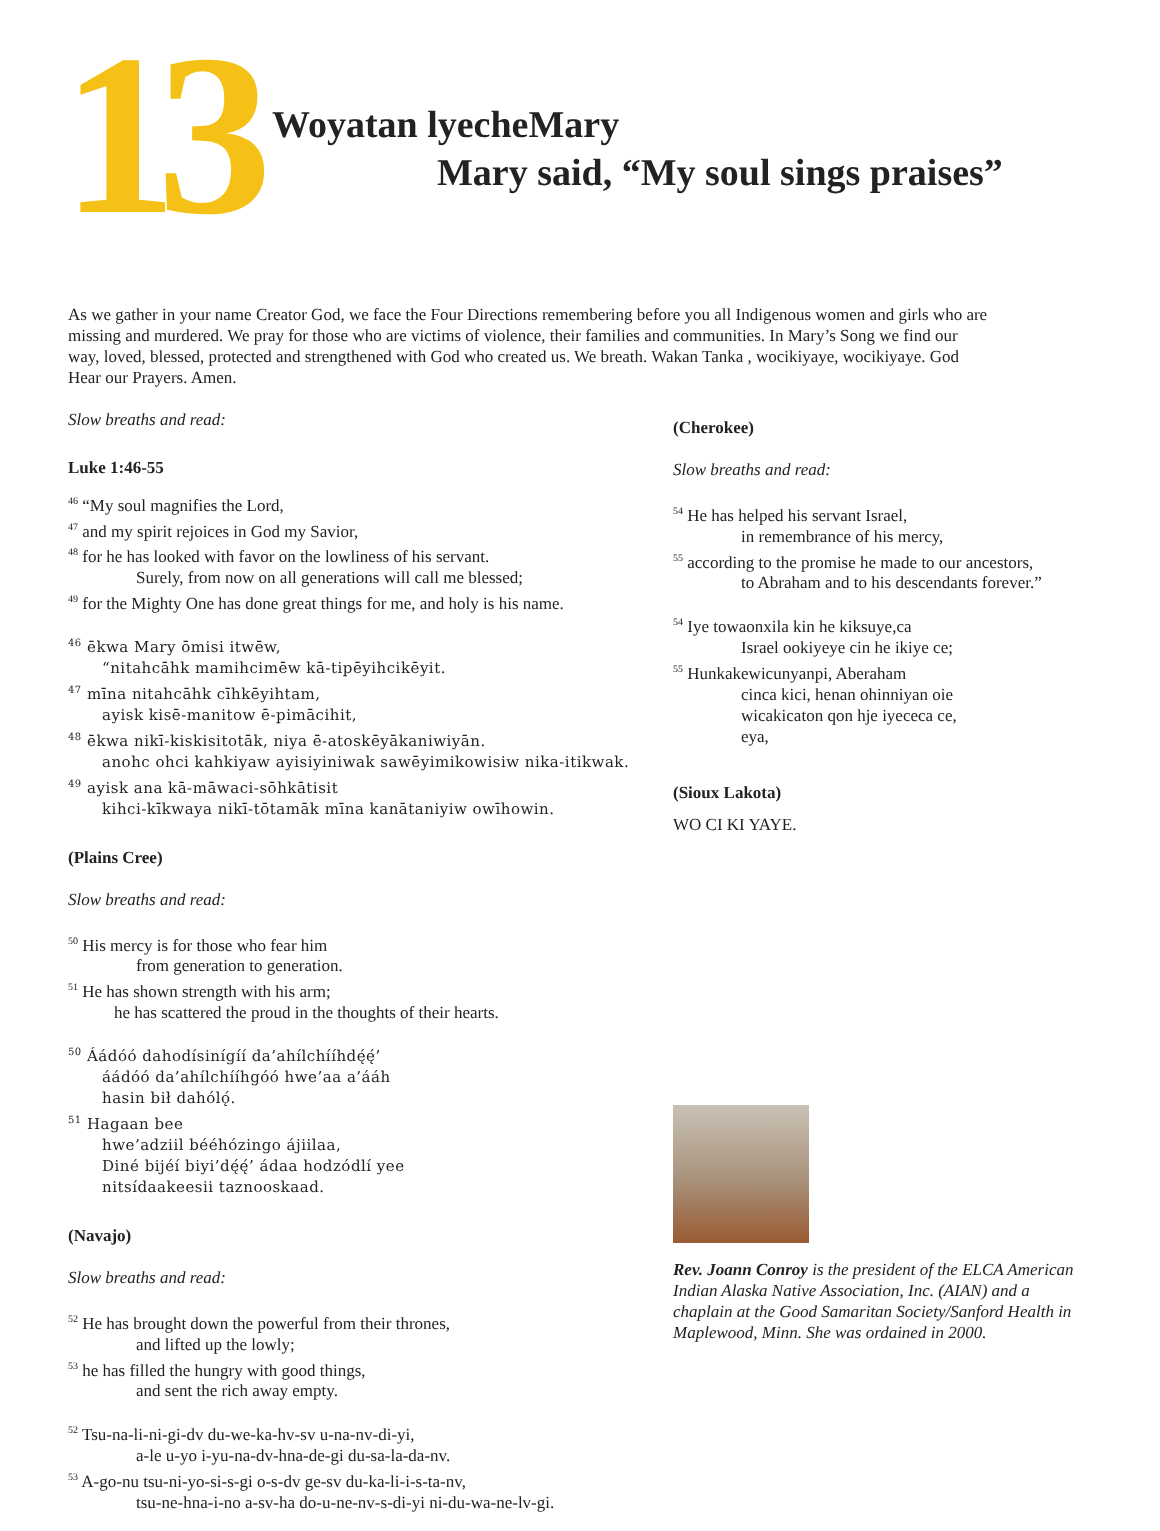13
Woyatan lyecheMary
Mary said, “My soul sings praises”
As we gather in your name Creator God, we face the Four Directions remembering before you all Indigenous women and girls who are missing and murdered. We pray for those who are victims of violence, their families and communities. In Mary’s Song we find our way, loved, blessed, protected and strengthened with God who created us. We breath. Wakan Tanka , wocikiyaye, wocikiyaye. God Hear our Prayers. Amen.
Slow breaths and read:
Luke 1:46-55
<sup>46</sup> “My soul magnifies the Lord,
<sup>47</sup> and my spirit rejoices in God my Savior,
<sup>48</sup> for he has looked with favor on the lowliness of his servant.
Surely, from now on all generations will call me blessed;
<sup>49</sup> for the Mighty One has done great things for me, and holy is his name.
<sup>46</sup> ēkwa Mary ōmisi itwēw,
“nitahcāhk mamihcimēw kā-tipēyihcikēyit.
<sup>47</sup> mīna nitahcāhk cīhkēyihtam,
ayisk kisē-manitow ē-pimācihit,
<sup>48</sup> ēkwa nikī-kiskisitotāk, niya ē-atoskēyākaniwiyān.
anohc ohci kahkiyaw ayisiyiniwak sawēyimikowisiw nika-itikwak.
<sup>49</sup> ayisk ana kā-māwaci-sōhkātisit
kihci-kīkwaya nikī-tōtamāk mīna kanātaniyiw owīhowin.
(Plains Cree)
Slow breaths and read:
<sup>50</sup> His mercy is for those who fear him
from generation to generation.
<sup>51</sup> He has shown strength with his arm;
he has scattered the proud in the thoughts of their hearts.
<sup>50</sup> Áádóó dahodísinígíí da’ahílchííhdę́ę́’
áádóó da’ahílchííhgóó hwe’aa a’ááh
hasin bił dahólǫ́.
<sup>51</sup> Hagaan bee
hwe’adziil bééhózingo ájiilaa,
Diné bijéí biyi’dę́ę́’ ádaa hodzódlí yee
nitsídaakeesii taznooskaad.
(Navajo)
Slow breaths and read:
<sup>52</sup> He has brought down the powerful from their thrones,
and lifted up the lowly;
<sup>53</sup> he has filled the hungry with good things,
and sent the rich away empty.
<sup>52</sup> Tsu-na-li-ni-gi-dv du-we-ka-hv-sv u-na-nv-di-yi,
a-le u-yo i-yu-na-dv-hna-de-gi du-sa-la-da-nv.
<sup>53</sup> A-go-nu tsu-ni-yo-si-s-gi o-s-dv ge-sv du-ka-li-i-s-ta-nv,
tsu-ne-hna-i-no a-sv-ha do-u-ne-nv-s-di-yi ni-du-wa-ne-lv-gi.
(Cherokee)
Slow breaths and read:
<sup>54</sup> He has helped his servant Israel,
in remembrance of his mercy,
<sup>55</sup> according to the promise he made to our ancestors,
to Abraham and to his descendants forever.”
<sup>54</sup> Iye towaonxila kin he kiksuye,ca
Israel ookiyeye cin he ikiye ce;
<sup>55</sup> Hunkakewicunyanpi, Aberaham
cinca kici, henan ohinniyan oie
wicakicaton qon hje iyececa ce,
eya,
(Sioux Lakota)
WO CI KI YAYE.
Rev. Joann Conroy is the president of the ELCA American Indian Alaska Native Association, Inc. (AIAN) and a chaplain at the Good Samaritan Society/Sanford Health in Maplewood, Minn. She was ordained in 2000.